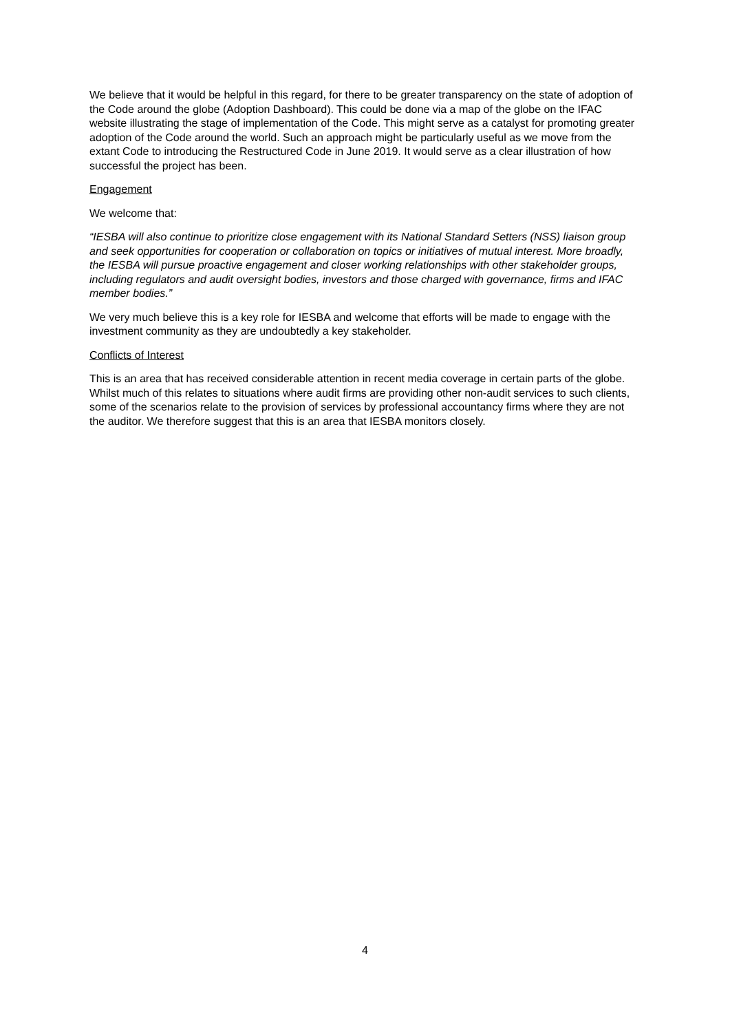We believe that it would be helpful in this regard, for there to be greater transparency on the state of adoption of the Code around the globe (Adoption Dashboard). This could be done via a map of the globe on the IFAC website illustrating the stage of implementation of the Code. This might serve as a catalyst for promoting greater adoption of the Code around the world. Such an approach might be particularly useful as we move from the extant Code to introducing the Restructured Code in June 2019. It would serve as a clear illustration of how successful the project has been.
Engagement
We welcome that:
“IESBA will also continue to prioritize close engagement with its National Standard Setters (NSS) liaison group and seek opportunities for cooperation or collaboration on topics or initiatives of mutual interest. More broadly, the IESBA will pursue proactive engagement and closer working relationships with other stakeholder groups, including regulators and audit oversight bodies, investors and those charged with governance, firms and IFAC member bodies.”
We very much believe this is a key role for IESBA and welcome that efforts will be made to engage with the investment community as they are undoubtedly a key stakeholder.
Conflicts of Interest
This is an area that has received considerable attention in recent media coverage in certain parts of the globe. Whilst much of this relates to situations where audit firms are providing other non-audit services to such clients, some of the scenarios relate to the provision of services by professional accountancy firms where they are not the auditor. We therefore suggest that this is an area that IESBA monitors closely.
4